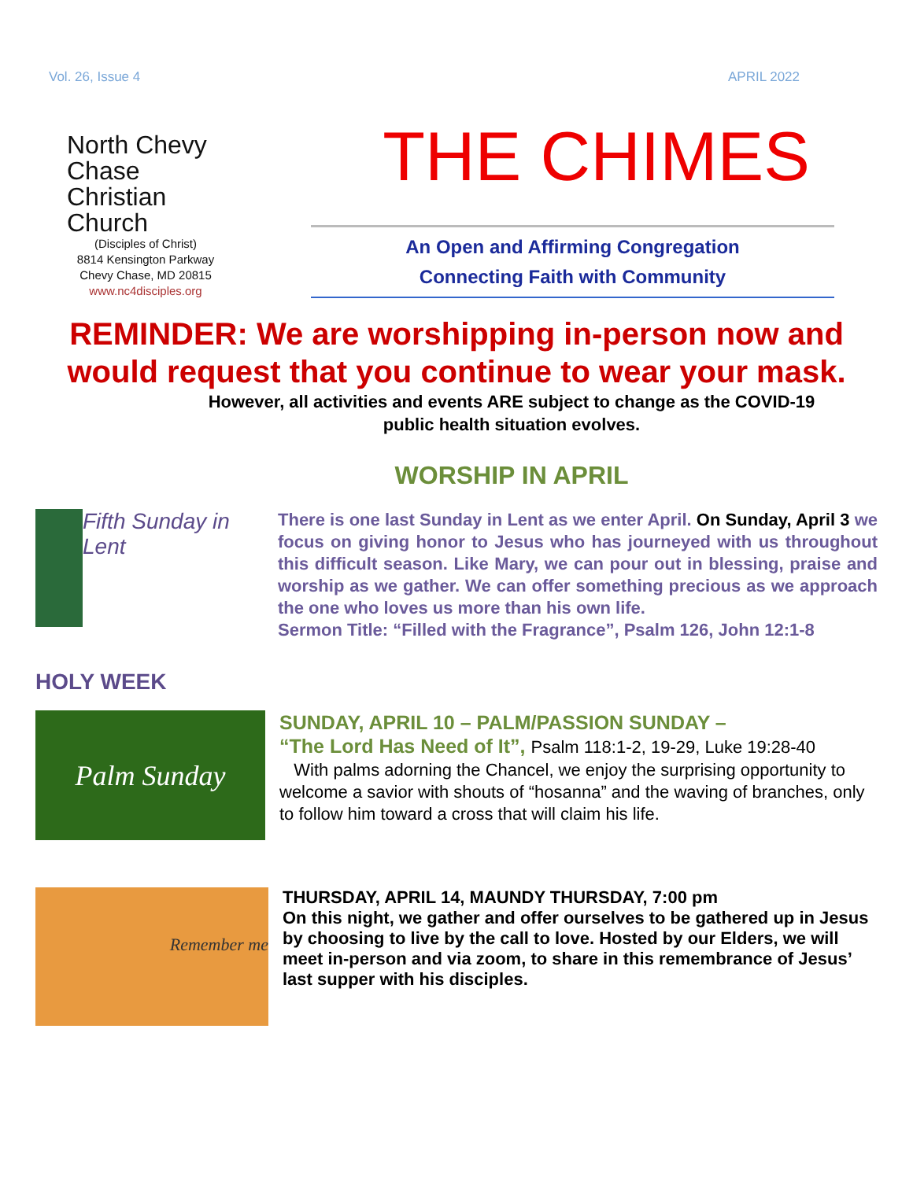Vol. 26, Issue 4 APRIL 2022
North Chevy
Chase
Christian
Church
(Disciples of Christ)
8814 Kensington Parkway
Chevy Chase, MD 20815
www.nc4disciples.org
THE CHIMES
An Open and Affirming Congregation
Connecting Faith with Community
REMINDER: We are worshipping in-person now and would request that you continue to wear your mask.
However, all activities and events ARE subject to change as the COVID-19
public health situation evolves.
WORSHIP IN APRIL
Fifth Sunday in Lent
There is one last Sunday in Lent as we enter April. On Sunday, April 3 we focus on giving honor to Jesus who has journeyed with us throughout this difficult season. Like Mary, we can pour out in blessing, praise and worship as we gather. We can offer something precious as we approach the one who loves us more than his own life.
Sermon Title: “Filled with the Fragrance”, Psalm 126, John 12:1-8
HOLY WEEK
Palm Sunday
SUNDAY, APRIL 10 – PALM/PASSION SUNDAY –
“The Lord Has Need of It”, Psalm 118:1-2, 19-29, Luke 19:28-40
With palms adorning the Chancel, we enjoy the surprising opportunity to welcome a savior with shouts of “hosanna” and the waving of branches, only to follow him toward a cross that will claim his life.
Remember me
THURSDAY, APRIL 14, MAUNDY THURSDAY, 7:00 pm
On this night, we gather and offer ourselves to be gathered up in Jesus by choosing to live by the call to love. Hosted by our Elders, we will meet in-person and via zoom, to share in this remembrance of Jesus’ last supper with his disciples.